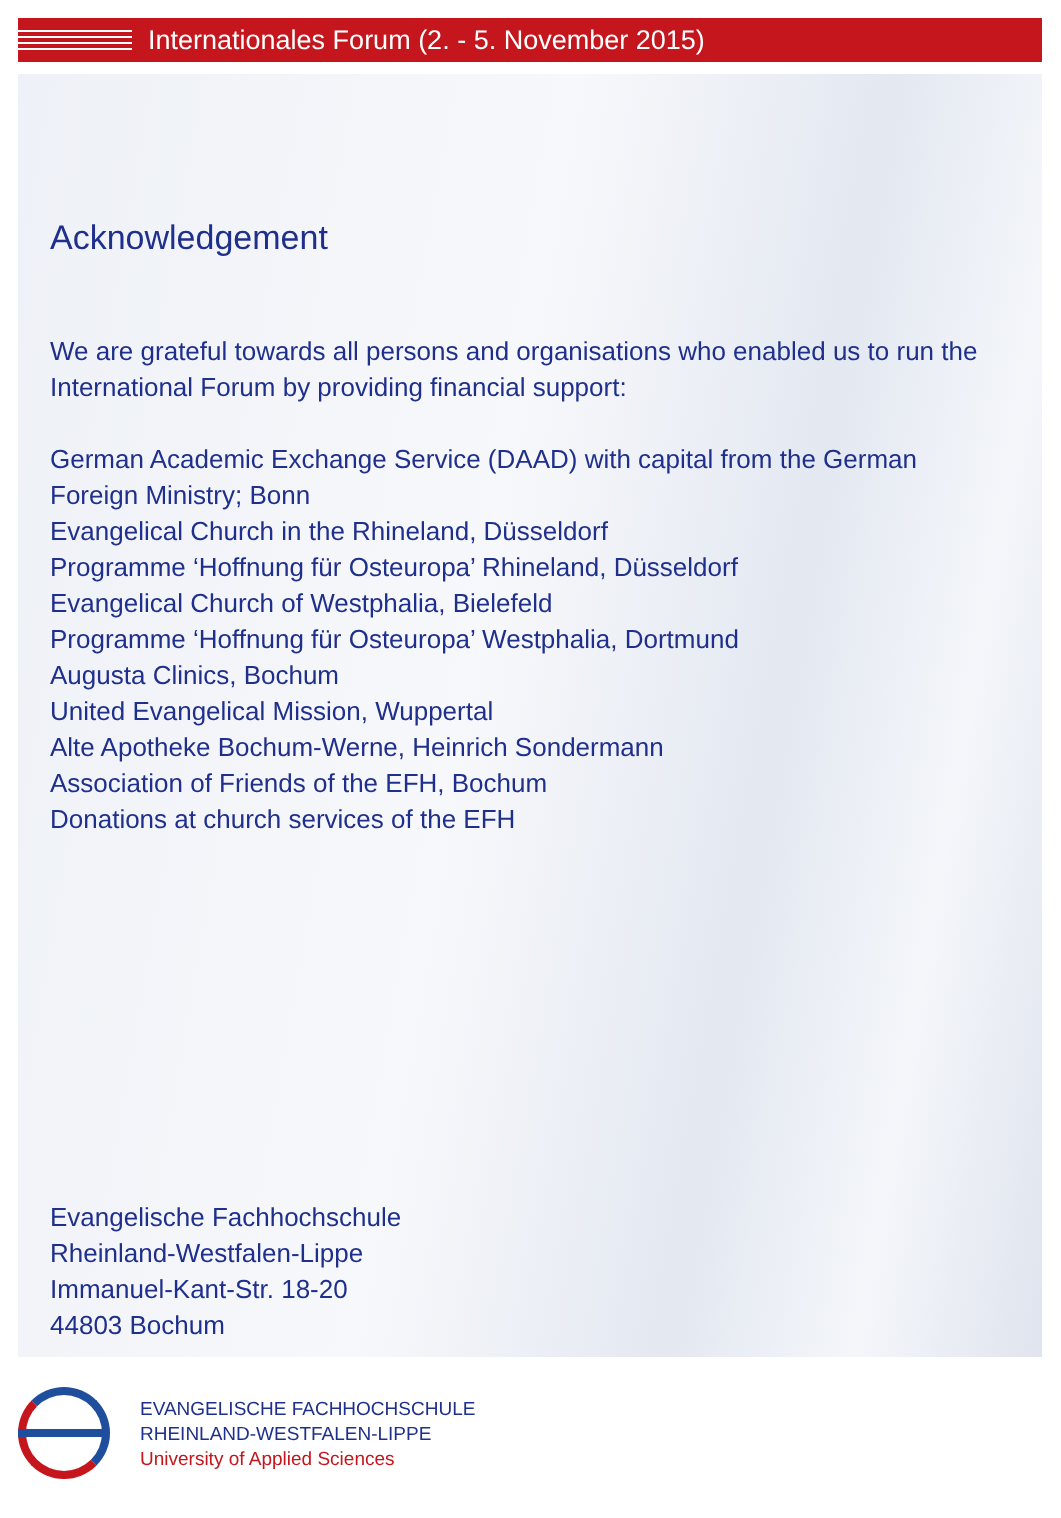Internationales Forum (2. - 5. November 2015)
Acknowledgement
We are grateful towards all persons and organisations who enabled us to run the International Forum by providing financial support:
German Academic Exchange Service (DAAD) with capital from the German Foreign Ministry; Bonn
Evangelical Church in the Rhineland, Düsseldorf
Programme ‘Hoffnung für Osteuropa’ Rhineland, Düsseldorf
Evangelical Church of Westphalia, Bielefeld
Programme ‘Hoffnung für Osteuropa’ Westphalia, Dortmund
Augusta Clinics, Bochum
United Evangelical Mission, Wuppertal
Alte Apotheke Bochum-Werne, Heinrich Sondermann
Association of Friends of the EFH, Bochum
Donations at church services of the EFH
Evangelische Fachhochschule
Rheinland-Westfalen-Lippe
Immanuel-Kant-Str. 18-20
44803 Bochum
EVANGELISCHE FACHHOCHSCHULE
RHEINLAND-WESTFALEN-LIPPE
University of Applied Sciences